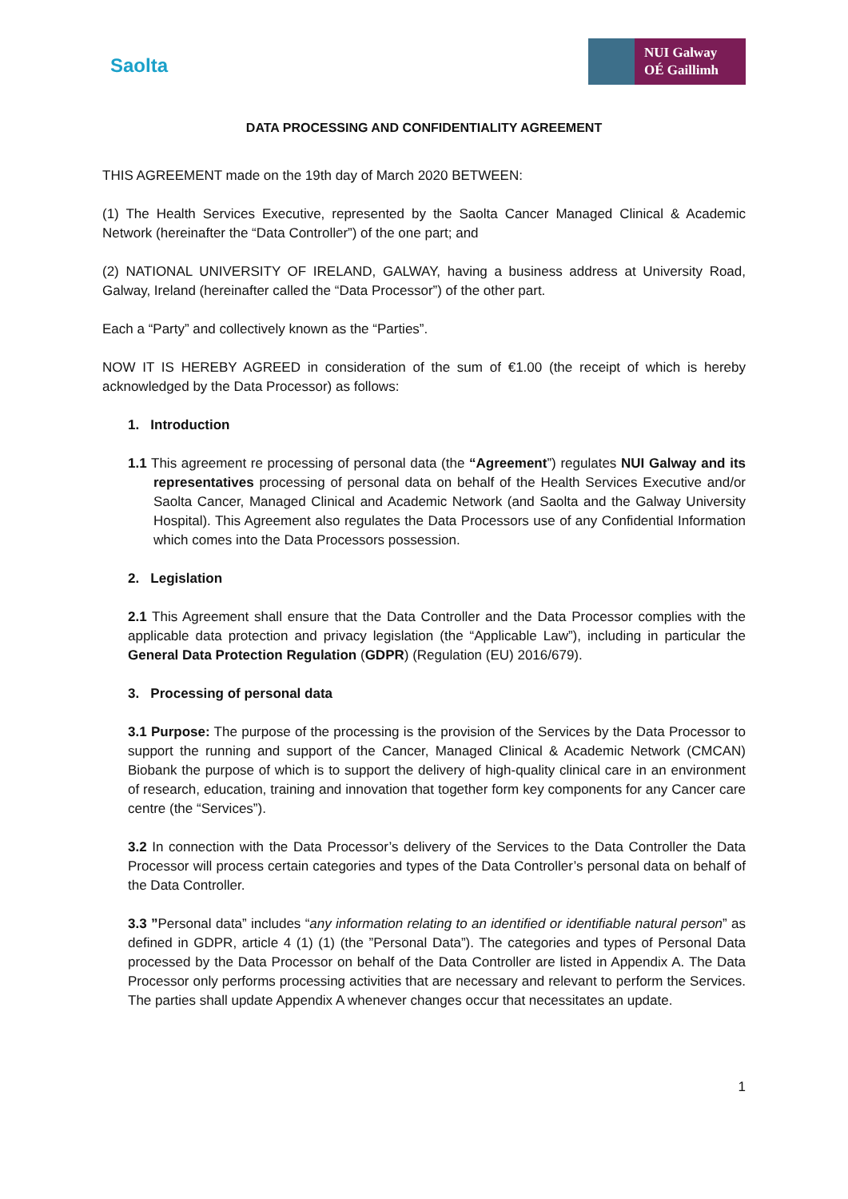Saolta
NUI Galway
OÉ Gaillimh
DATA PROCESSING AND CONFIDENTIALITY AGREEMENT
THIS AGREEMENT made on the 19th day of March 2020 BETWEEN:
(1) The Health Services Executive, represented by the Saolta Cancer Managed Clinical & Academic Network (hereinafter the “Data Controller”) of the one part; and
(2) NATIONAL UNIVERSITY OF IRELAND, GALWAY, having a business address at University Road, Galway, Ireland (hereinafter called the “Data Processor”) of the other part.
Each a “Party” and collectively known as the “Parties”.
NOW IT IS HEREBY AGREED in consideration of the sum of €1.00 (the receipt of which is hereby acknowledged by the Data Processor) as follows:
1. Introduction
1.1 This agreement re processing of personal data (the “Agreement”) regulates NUI Galway and its representatives processing of personal data on behalf of the Health Services Executive and/or Saolta Cancer, Managed Clinical and Academic Network (and Saolta and the Galway University Hospital). This Agreement also regulates the Data Processors use of any Confidential Information which comes into the Data Processors possession.
2. Legislation
2.1 This Agreement shall ensure that the Data Controller and the Data Processor complies with the applicable data protection and privacy legislation (the “Applicable Law”), including in particular the General Data Protection Regulation (GDPR) (Regulation (EU) 2016/679).
3. Processing of personal data
3.1 Purpose: The purpose of the processing is the provision of the Services by the Data Processor to support the running and support of the Cancer, Managed Clinical & Academic Network (CMCAN) Biobank the purpose of which is to support the delivery of high-quality clinical care in an environment of research, education, training and innovation that together form key components for any Cancer care centre (the “Services”).
3.2 In connection with the Data Processor’s delivery of the Services to the Data Controller the Data Processor will process certain categories and types of the Data Controller’s personal data on behalf of the Data Controller.
3.3 ”Personal data” includes “any information relating to an identified or identifiable natural person” as defined in GDPR, article 4 (1) (1) (the ”Personal Data”). The categories and types of Personal Data processed by the Data Processor on behalf of the Data Controller are listed in Appendix A. The Data Processor only performs processing activities that are necessary and relevant to perform the Services. The parties shall update Appendix A whenever changes occur that necessitates an update.
1